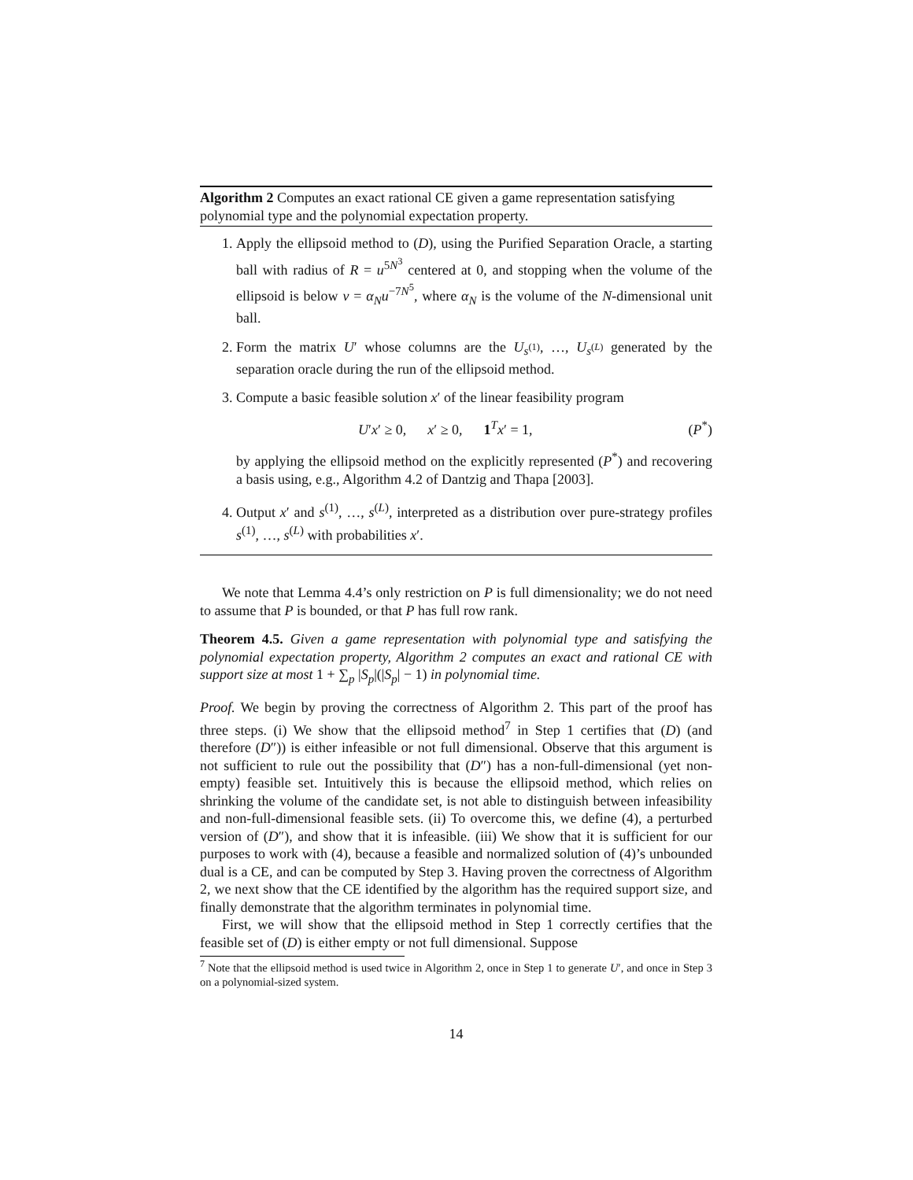Algorithm 2 Computes an exact rational CE given a game representation satisfying polynomial type and the polynomial expectation property.
1. Apply the ellipsoid method to (D), using the Purified Separation Oracle, a starting ball with radius of R = u<sup>5N<sup>3</sup></sup> centered at 0, and stopping when the volume of the ellipsoid is below v = α<sub>N</sub>u<sup>−7N<sup>5</sup></sup>, where α<sub>N</sub> is the volume of the N-dimensional unit ball.
2. Form the matrix U′ whose columns are the U<sub>s<sup>(1)</sup></sub>, …, U<sub>s<sup>(L)</sup></sub> generated by the separation oracle during the run of the ellipsoid method.
3. Compute a basic feasible solution x′ of the linear feasibility program
U′x′ ≥ 0, x′ ≥ 0, 1<sup>T</sup>x′ = 1, (P<sup>*</sup>)
by applying the ellipsoid method on the explicitly represented (P<sup>*</sup>) and recovering a basis using, e.g., Algorithm 4.2 of Dantzig and Thapa [2003].
4. Output x′ and s<sup>(1)</sup>, …, s<sup>(L)</sup>, interpreted as a distribution over pure-strategy profiles s<sup>(1)</sup>, …, s<sup>(L)</sup> with probabilities x′.
We note that Lemma 4.4’s only restriction on P is full dimensionality; we do not need to assume that P is bounded, or that P has full row rank.
Theorem 4.5. Given a game representation with polynomial type and satisfying the polynomial expectation property, Algorithm 2 computes an exact and rational CE with support size at most 1 + ∑<sub>p</sub> |S<sub>p</sub>|(|S<sub>p</sub>| − 1) in polynomial time.
Proof. We begin by proving the correctness of Algorithm 2. This part of the proof has three steps. (i) We show that the ellipsoid method<sup>7</sup> in Step 1 certifies that (D) (and therefore (D″)) is either infeasible or not full dimensional. Observe that this argument is not sufficient to rule out the possibility that (D″) has a non-full-dimensional (yet non-empty) feasible set. Intuitively this is because the ellipsoid method, which relies on shrinking the volume of the candidate set, is not able to distinguish between infeasibility and non-full-dimensional feasible sets. (ii) To overcome this, we define (4), a perturbed version of (D″), and show that it is infeasible. (iii) We show that it is sufficient for our purposes to work with (4), because a feasible and normalized solution of (4)’s unbounded dual is a CE, and can be computed by Step 3. Having proven the correctness of Algorithm 2, we next show that the CE identified by the algorithm has the required support size, and finally demonstrate that the algorithm terminates in polynomial time.
First, we will show that the ellipsoid method in Step 1 correctly certifies that the feasible set of (D) is either empty or not full dimensional. Suppose
<sup>7</sup> Note that the ellipsoid method is used twice in Algorithm 2, once in Step 1 to generate U′, and once in Step 3 on a polynomial-sized system.
14